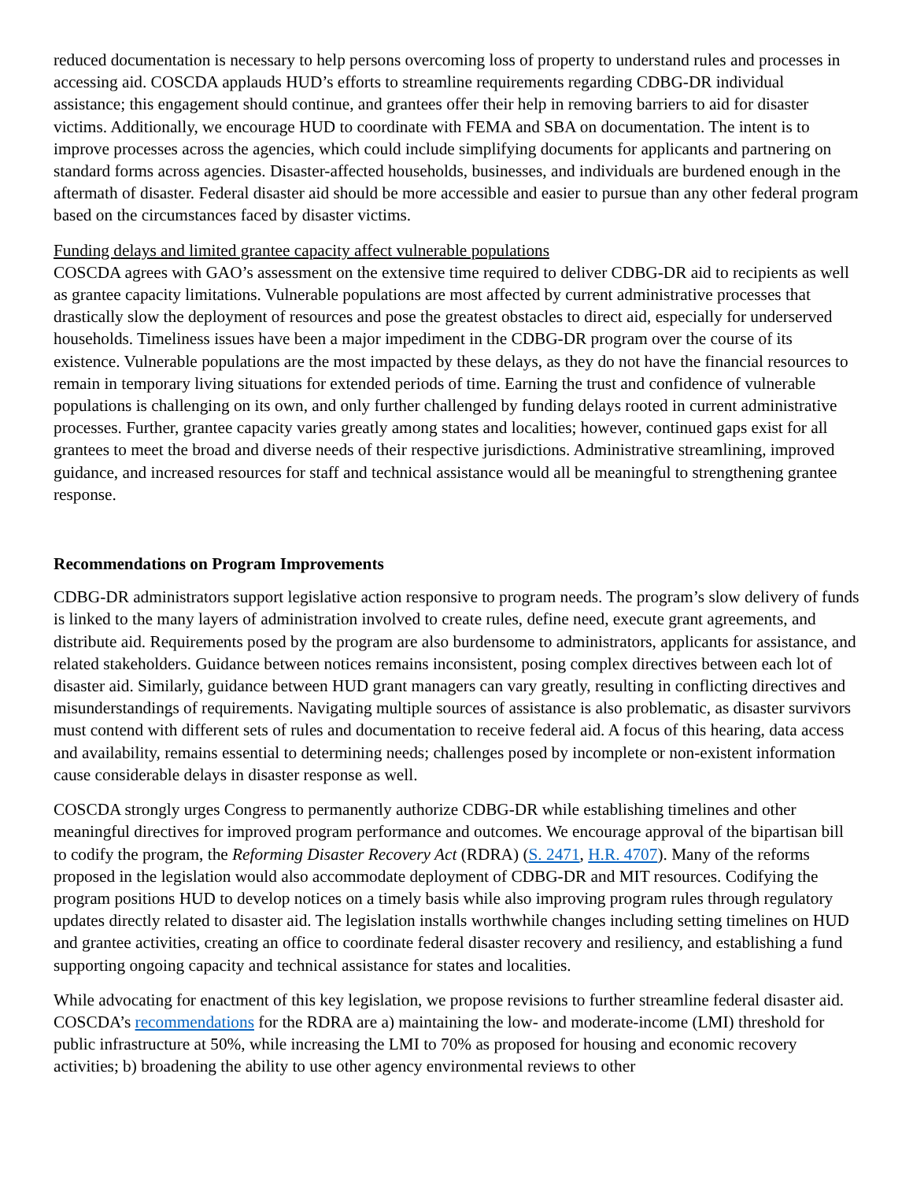reduced documentation is necessary to help persons overcoming loss of property to understand rules and processes in accessing aid. COSCDA applauds HUD’s efforts to streamline requirements regarding CDBG-DR individual assistance; this engagement should continue, and grantees offer their help in removing barriers to aid for disaster victims. Additionally, we encourage HUD to coordinate with FEMA and SBA on documentation. The intent is to improve processes across the agencies, which could include simplifying documents for applicants and partnering on standard forms across agencies. Disaster-affected households, businesses, and individuals are burdened enough in the aftermath of disaster. Federal disaster aid should be more accessible and easier to pursue than any other federal program based on the circumstances faced by disaster victims.
Funding delays and limited grantee capacity affect vulnerable populations
COSCDA agrees with GAO’s assessment on the extensive time required to deliver CDBG-DR aid to recipients as well as grantee capacity limitations. Vulnerable populations are most affected by current administrative processes that drastically slow the deployment of resources and pose the greatest obstacles to direct aid, especially for underserved households. Timeliness issues have been a major impediment in the CDBG-DR program over the course of its existence. Vulnerable populations are the most impacted by these delays, as they do not have the financial resources to remain in temporary living situations for extended periods of time. Earning the trust and confidence of vulnerable populations is challenging on its own, and only further challenged by funding delays rooted in current administrative processes. Further, grantee capacity varies greatly among states and localities; however, continued gaps exist for all grantees to meet the broad and diverse needs of their respective jurisdictions. Administrative streamlining, improved guidance, and increased resources for staff and technical assistance would all be meaningful to strengthening grantee response.
Recommendations on Program Improvements
CDBG-DR administrators support legislative action responsive to program needs. The program’s slow delivery of funds is linked to the many layers of administration involved to create rules, define need, execute grant agreements, and distribute aid. Requirements posed by the program are also burdensome to administrators, applicants for assistance, and related stakeholders. Guidance between notices remains inconsistent, posing complex directives between each lot of disaster aid. Similarly, guidance between HUD grant managers can vary greatly, resulting in conflicting directives and misunderstandings of requirements. Navigating multiple sources of assistance is also problematic, as disaster survivors must contend with different sets of rules and documentation to receive federal aid. A focus of this hearing, data access and availability, remains essential to determining needs; challenges posed by incomplete or non-existent information cause considerable delays in disaster response as well.
COSCDA strongly urges Congress to permanently authorize CDBG-DR while establishing timelines and other meaningful directives for improved program performance and outcomes. We encourage approval of the bipartisan bill to codify the program, the Reforming Disaster Recovery Act (RDRA) (S. 2471, H.R. 4707). Many of the reforms proposed in the legislation would also accommodate deployment of CDBG-DR and MIT resources. Codifying the program positions HUD to develop notices on a timely basis while also improving program rules through regulatory updates directly related to disaster aid. The legislation installs worthwhile changes including setting timelines on HUD and grantee activities, creating an office to coordinate federal disaster recovery and resiliency, and establishing a fund supporting ongoing capacity and technical assistance for states and localities.
While advocating for enactment of this key legislation, we propose revisions to further streamline federal disaster aid. COSCDA’s recommendations for the RDRA are a) maintaining the low- and moderate-income (LMI) threshold for public infrastructure at 50%, while increasing the LMI to 70% as proposed for housing and economic recovery activities; b) broadening the ability to use other agency environmental reviews to other